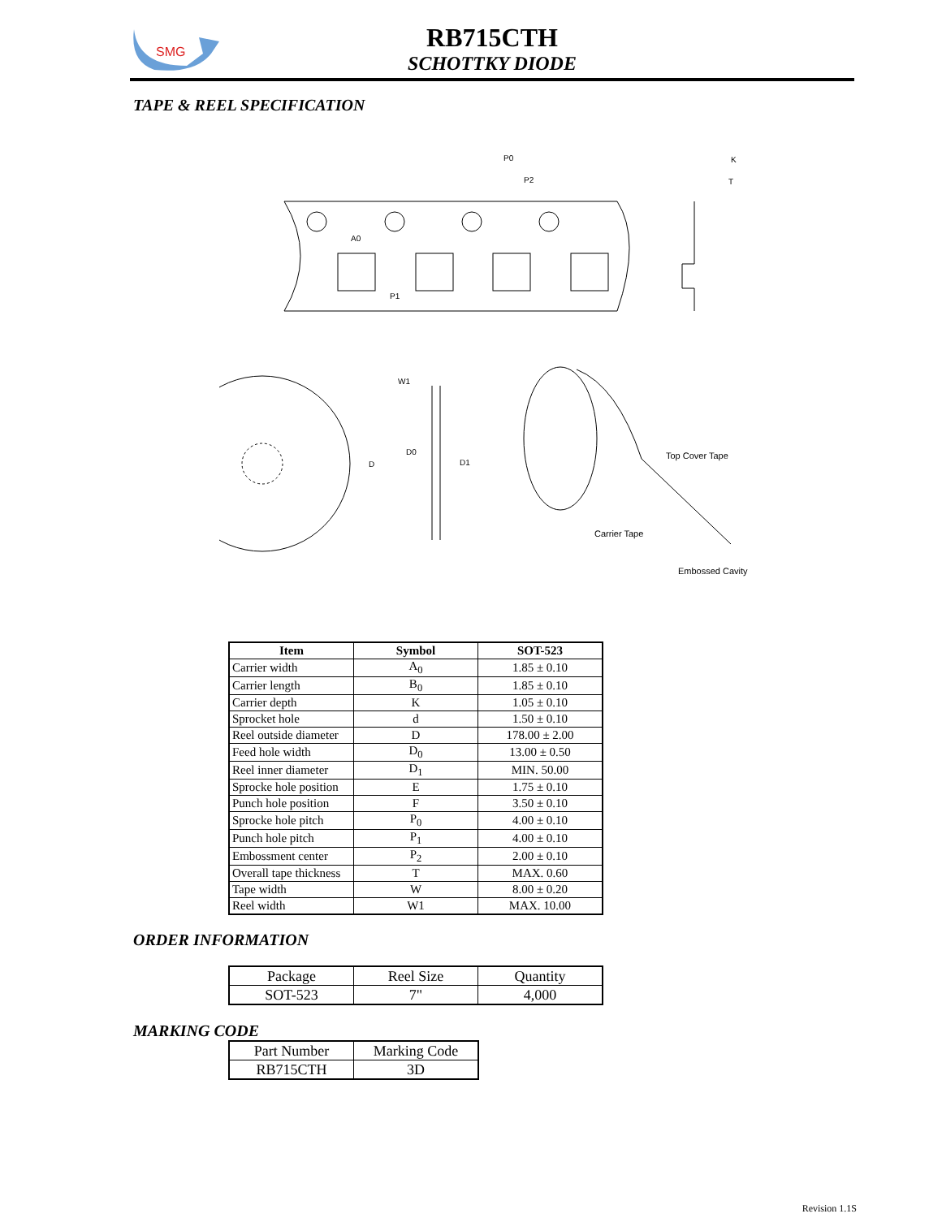SMG
RB715CTH
SCHOTTKY DIODE
TAPE & REEL SPECIFICATION
P0
P2
K
T
A0
P1
W1
D0
D1
D
Top Cover Tape
Carrier Tape
Embossed Cavity
| Item | Symbol | SOT-523 |
| --- | --- | --- |
| Carrier width | A<sub>0</sub> | 1.85 ± 0.10 |
| Carrier length | B<sub>0</sub> | 1.85 ± 0.10 |
| Carrier depth | K | 1.05 ± 0.10 |
| Sprocket hole | d | 1.50 ± 0.10 |
| Reel outside diameter | D | 178.00 ± 2.00 |
| Feed hole width | D<sub>0</sub> | 13.00 ± 0.50 |
| Reel inner diameter | D<sub>1</sub> | MIN. 50.00 |
| Sprocke hole position | E | 1.75 ± 0.10 |
| Punch hole position | F | 3.50 ± 0.10 |
| Sprocke hole pitch | P<sub>0</sub> | 4.00 ± 0.10 |
| Punch hole pitch | P<sub>1</sub> | 4.00 ± 0.10 |
| Embossment center | P<sub>2</sub> | 2.00 ± 0.10 |
| Overall tape thickness | T | MAX. 0.60 |
| Tape width | W | 8.00 ± 0.20 |
| Reel width | W1 | MAX. 10.00 |
ORDER INFORMATION
| Package | Reel Size | Quantity |
| SOT-523 | 7" | 4,000 |
MARKING CODE
| Part Number | Marking Code |
| RB715CTH | 3D |
Revision 1.1S